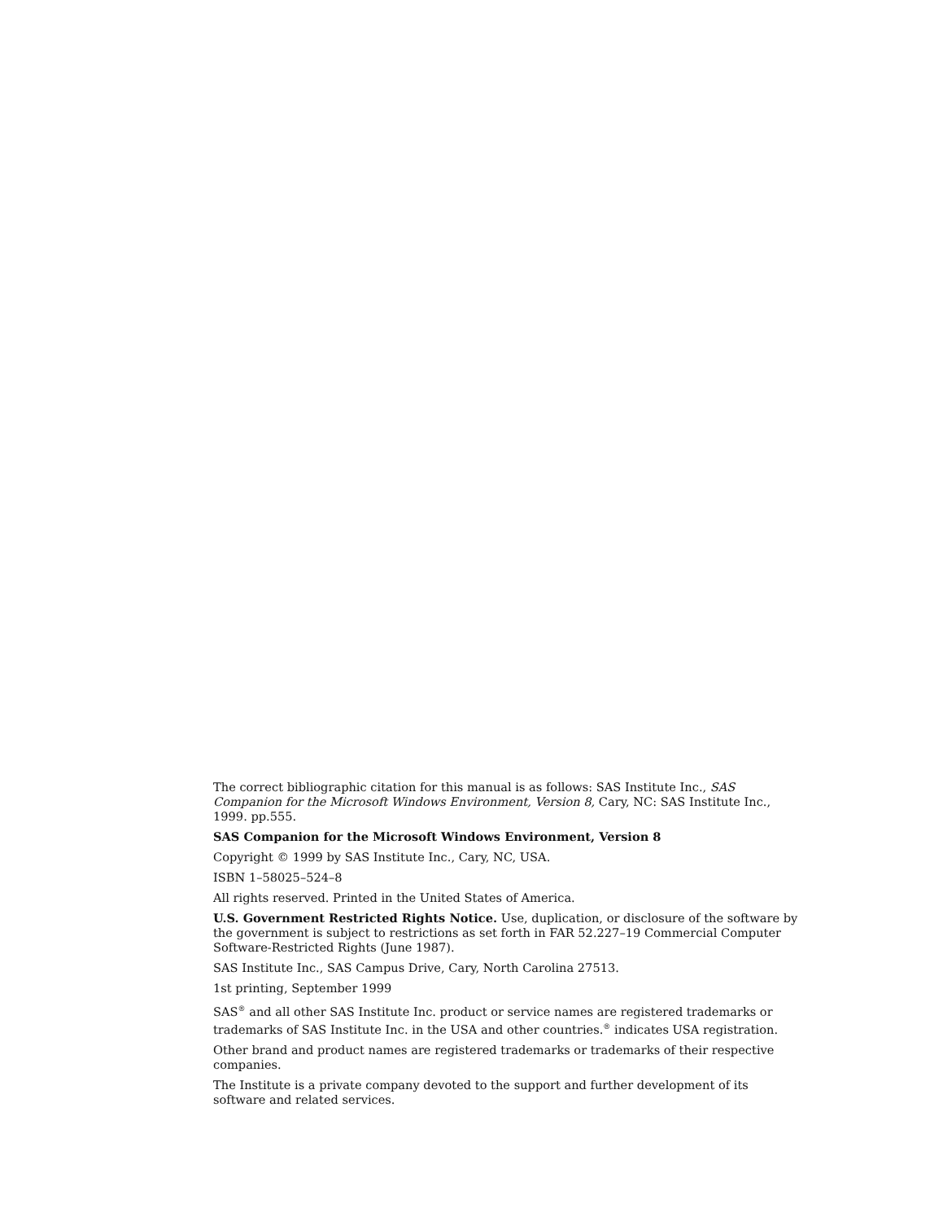The correct bibliographic citation for this manual is as follows: SAS Institute Inc., SAS Companion for the Microsoft Windows Environment, Version 8, Cary, NC: SAS Institute Inc., 1999. pp.555.
SAS Companion for the Microsoft Windows Environment, Version 8
Copyright © 1999 by SAS Institute Inc., Cary, NC, USA.
ISBN 1–58025–524–8
All rights reserved. Printed in the United States of America.
U.S. Government Restricted Rights Notice. Use, duplication, or disclosure of the software by the government is subject to restrictions as set forth in FAR 52.227–19 Commercial Computer Software-Restricted Rights (June 1987).
SAS Institute Inc., SAS Campus Drive, Cary, North Carolina 27513.
1st printing, September 1999
SAS<sup>®</sup> and all other SAS Institute Inc. product or service names are registered trademarks or trademarks of SAS Institute Inc. in the USA and other countries.<sup>®</sup> indicates USA registration.
Other brand and product names are registered trademarks or trademarks of their respective companies.
The Institute is a private company devoted to the support and further development of its software and related services.